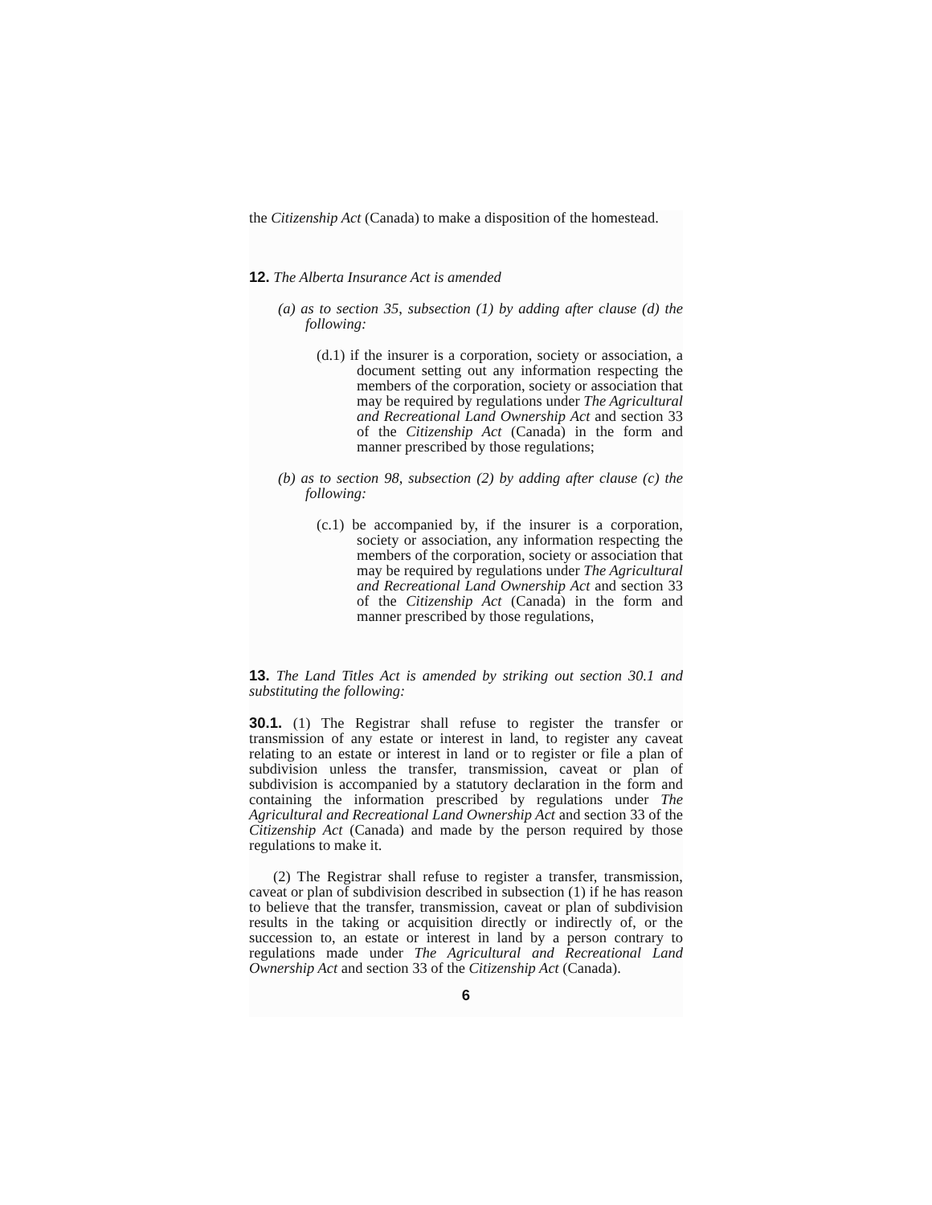the Citizenship Act (Canada) to make a disposition of the home­stead.
12. The Alberta Insurance Act is amended
(a) as to section 35, subsection (1) by adding after clause (d) the following:
(d.1) if the insurer is a corporation, society or associa­tion, a document setting out any information respecting the members of the corporation, society or association that may be required by regulations under The Agricultural and Recrea­tional Land Ownership Act and section 33 of the Citizenship Act (Canada) in the form and manner prescribed by those regulations;
(b) as to section 98, subsection (2) by adding after clause (c) the following:
(c.1) be accompanied by, if the insurer is a corpora­tion, society or association, any information respecting the members of the corporation, society or association that may be required by regulations under The Agricultural and Recrea­tional Land Ownership Act and section 33 of the Citizenship Act (Canada) in the form and manner prescribed by those regulations,
13. The Land Titles Act is amended by striking out section 30.1 and substituting the following:
30.1. (1) The Registrar shall refuse to register the transfer or transmission of any estate or interest in land, to register any caveat relating to an estate or interest in land or to register or file a plan of subdivision unless the transfer, transmission, caveat or plan of subdivision is accompanied by a statutory declaration in the form and containing the information pre­scribed by regulations under The Agricultural and Recreational Land Ownership Act and section 33 of the Citizenship Act (Cana­da) and made by the person required by those regulations to make it.
(2) The Registrar shall refuse to register a transfer, trans­mission, caveat or plan of subdivision described in subsection (1) if he has reason to believe that the transfer, transmission, caveat or plan of subdivision results in the taking or acquisition directly or indirectly of, or the succession to, an estate or interest in land by a person contrary to regulations made under The Agricultural and Recreational Land Ownership Act and section 33 of the Citizenship Act (Canada).
6